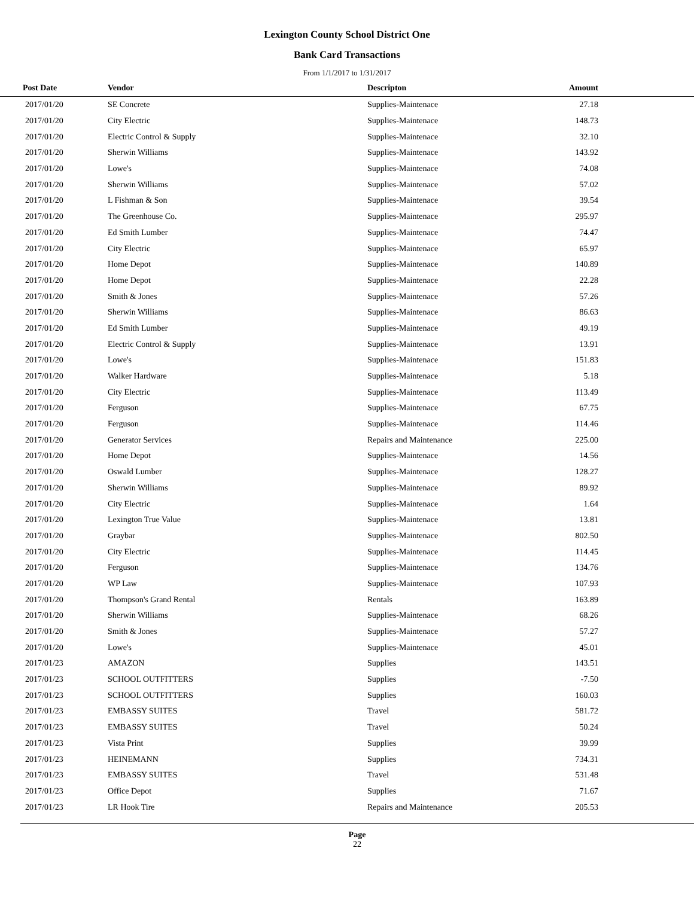Lexington County School District One
Bank Card Transactions
From 1/1/2017 to 1/31/2017
| Post Date | Vendor | Descripton | Amount | |
| --- | --- | --- | --- | --- |
| 2017/01/20 | SE Concrete | Supplies-Maintenace | 27.18 | |
| 2017/01/20 | City Electric | Supplies-Maintenace | 148.73 | |
| 2017/01/20 | Electric Control & Supply | Supplies-Maintenace | 32.10 | |
| 2017/01/20 | Sherwin Williams | Supplies-Maintenace | 143.92 | |
| 2017/01/20 | Lowe's | Supplies-Maintenace | 74.08 | |
| 2017/01/20 | Sherwin Williams | Supplies-Maintenace | 57.02 | |
| 2017/01/20 | L Fishman & Son | Supplies-Maintenace | 39.54 | |
| 2017/01/20 | The Greenhouse Co. | Supplies-Maintenace | 295.97 | |
| 2017/01/20 | Ed Smith Lumber | Supplies-Maintenace | 74.47 | |
| 2017/01/20 | City Electric | Supplies-Maintenace | 65.97 | |
| 2017/01/20 | Home Depot | Supplies-Maintenace | 140.89 | |
| 2017/01/20 | Home Depot | Supplies-Maintenace | 22.28 | |
| 2017/01/20 | Smith & Jones | Supplies-Maintenace | 57.26 | |
| 2017/01/20 | Sherwin Williams | Supplies-Maintenace | 86.63 | |
| 2017/01/20 | Ed Smith Lumber | Supplies-Maintenace | 49.19 | |
| 2017/01/20 | Electric Control & Supply | Supplies-Maintenace | 13.91 | |
| 2017/01/20 | Lowe's | Supplies-Maintenace | 151.83 | |
| 2017/01/20 | Walker Hardware | Supplies-Maintenace | 5.18 | |
| 2017/01/20 | City Electric | Supplies-Maintenace | 113.49 | |
| 2017/01/20 | Ferguson | Supplies-Maintenace | 67.75 | |
| 2017/01/20 | Ferguson | Supplies-Maintenace | 114.46 | |
| 2017/01/20 | Generator Services | Repairs and Maintenance | 225.00 | |
| 2017/01/20 | Home Depot | Supplies-Maintenace | 14.56 | |
| 2017/01/20 | Oswald Lumber | Supplies-Maintenace | 128.27 | |
| 2017/01/20 | Sherwin Williams | Supplies-Maintenace | 89.92 | |
| 2017/01/20 | City Electric | Supplies-Maintenace | 1.64 | |
| 2017/01/20 | Lexington True Value | Supplies-Maintenace | 13.81 | |
| 2017/01/20 | Graybar | Supplies-Maintenace | 802.50 | |
| 2017/01/20 | City Electric | Supplies-Maintenace | 114.45 | |
| 2017/01/20 | Ferguson | Supplies-Maintenace | 134.76 | |
| 2017/01/20 | WP Law | Supplies-Maintenace | 107.93 | |
| 2017/01/20 | Thompson's Grand Rental | Rentals | 163.89 | |
| 2017/01/20 | Sherwin Williams | Supplies-Maintenace | 68.26 | |
| 2017/01/20 | Smith & Jones | Supplies-Maintenace | 57.27 | |
| 2017/01/20 | Lowe's | Supplies-Maintenace | 45.01 | |
| 2017/01/23 | AMAZON | Supplies | 143.51 | |
| 2017/01/23 | SCHOOL OUTFITTERS | Supplies | -7.50 | |
| 2017/01/23 | SCHOOL OUTFITTERS | Supplies | 160.03 | |
| 2017/01/23 | EMBASSY SUITES | Travel | 581.72 | |
| 2017/01/23 | EMBASSY SUITES | Travel | 50.24 | |
| 2017/01/23 | Vista Print | Supplies | 39.99 | |
| 2017/01/23 | HEINEMANN | Supplies | 734.31 | |
| 2017/01/23 | EMBASSY SUITES | Travel | 531.48 | |
| 2017/01/23 | Office Depot | Supplies | 71.67 | |
| 2017/01/23 | LR Hook Tire | Repairs and Maintenance | 205.53 | |
Page
22